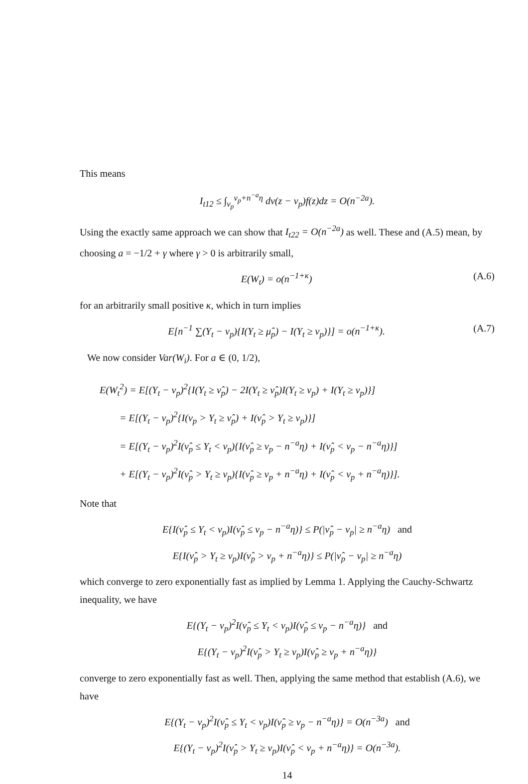This means
I<sub>t12</sub> ≤ ∫<sub>ν<sub>p</sub></sub><sup>ν<sub>p</sub>+n<sup>−a</sup>η</sup> dv(z − ν<sub>p</sub>)f(z)dz = O(n<sup>−2a</sup>).
Using the exactly same approach we can show that I<sub>t22</sub> = O(n<sup>−2a</sup>) as well. These and (A.5) mean, by choosing a = −1/2 + γ where γ > 0 is arbitrarily small,
E(W<sub>t</sub>) = o(n<sup>−1+κ</sup>) (A.6)
for an arbitrarily small positive κ, which in turn implies
E[n<sup>−1</sup> ∑(Y<sub>t</sub> − ν<sub>p</sub>){I(Y<sub>t</sub> ≥ μ̂<sub>p</sub>) − I(Y<sub>t</sub> ≥ ν<sub>p</sub>)}] = o(n<sup>−1+κ</sup>). (A.7)
We now consider Var(W<sub>i</sub>). For a ∈ (0, 1/2),
E(W<sub>t</sub><sup>2</sup>) = E[(Y<sub>t</sub> − ν<sub>p</sub>)<sup>2</sup>{I(Y<sub>t</sub> ≥ ν̂<sub>p</sub>) − 2I(Y<sub>t</sub> ≥ ν̂<sub>p</sub>)I(Y<sub>t</sub> ≥ ν<sub>p</sub>) + I(Y<sub>t</sub> ≥ ν<sub>p</sub>)}]
= E[(Y<sub>t</sub> − ν<sub>p</sub>)<sup>2</sup>{I(ν<sub>p</sub> > Y<sub>t</sub> ≥ ν̂<sub>p</sub>) + I(ν̂<sub>p</sub> > Y<sub>t</sub> ≥ ν<sub>p</sub>)}]
= E[(Y<sub>t</sub> − ν<sub>p</sub>)<sup>2</sup>I(ν̂<sub>p</sub> ≤ Y<sub>t</sub> < ν<sub>p</sub>){I(ν̂<sub>p</sub> ≥ ν<sub>p</sub> − n<sup>−a</sup>η) + I(ν̂<sub>p</sub> < ν<sub>p</sub> − n<sup>−a</sup>η)}]
+ E[(Y<sub>t</sub> − ν<sub>p</sub>)<sup>2</sup>I(ν̂<sub>p</sub> > Y<sub>t</sub> ≥ ν<sub>p</sub>){I(ν̂<sub>p</sub> ≥ ν<sub>p</sub> + n<sup>−a</sup>η) + I(ν̂<sub>p</sub> < ν<sub>p</sub> + n<sup>−a</sup>η)}].
Note that
E{I(ν̂<sub>p</sub> ≤ Y<sub>t</sub> < ν<sub>p</sub>)I(ν̂<sub>p</sub> ≤ ν<sub>p</sub> − n<sup>−a</sup>η)} ≤ P(|ν̂<sub>p</sub> − ν<sub>p</sub>| ≥ n<sup>−a</sup>η) and
E{I(ν̂<sub>p</sub> > Y<sub>t</sub> ≥ ν<sub>p</sub>)I(ν̂<sub>p</sub> > ν<sub>p</sub> + n<sup>−a</sup>η)} ≤ P(|ν̂<sub>p</sub> − ν<sub>p</sub>| ≥ n<sup>−a</sup>η)
which converge to zero exponentially fast as implied by Lemma 1. Applying the Cauchy-Schwartz inequality, we have
E{(Y<sub>t</sub> − ν<sub>p</sub>)<sup>2</sup>I(ν̂<sub>p</sub> ≤ Y<sub>t</sub> < ν<sub>p</sub>)I(ν̂<sub>p</sub> ≤ ν<sub>p</sub> − n<sup>−a</sup>η)} and
E{(Y<sub>t</sub> − ν<sub>p</sub>)<sup>2</sup>I(ν̂<sub>p</sub> > Y<sub>t</sub> ≥ ν<sub>p</sub>)I(ν̂<sub>p</sub> ≥ ν<sub>p</sub> + n<sup>−a</sup>η)}
converge to zero exponentially fast as well. Then, applying the same method that establish (A.6), we have
E{(Y<sub>t</sub> − ν<sub>p</sub>)<sup>2</sup>I(ν̂<sub>p</sub> ≤ Y<sub>t</sub> < ν<sub>p</sub>)I(ν̂<sub>p</sub> ≥ ν<sub>p</sub> − n<sup>−a</sup>η)} = O(n<sup>−3a</sup>) and
E{(Y<sub>t</sub> − ν<sub>p</sub>)<sup>2</sup>I(ν̂<sub>p</sub> > Y<sub>t</sub> ≥ ν<sub>p</sub>)I(ν̂<sub>p</sub> < ν<sub>p</sub> + n<sup>−a</sup>η)} = O(n<sup>−3a</sup>).
14